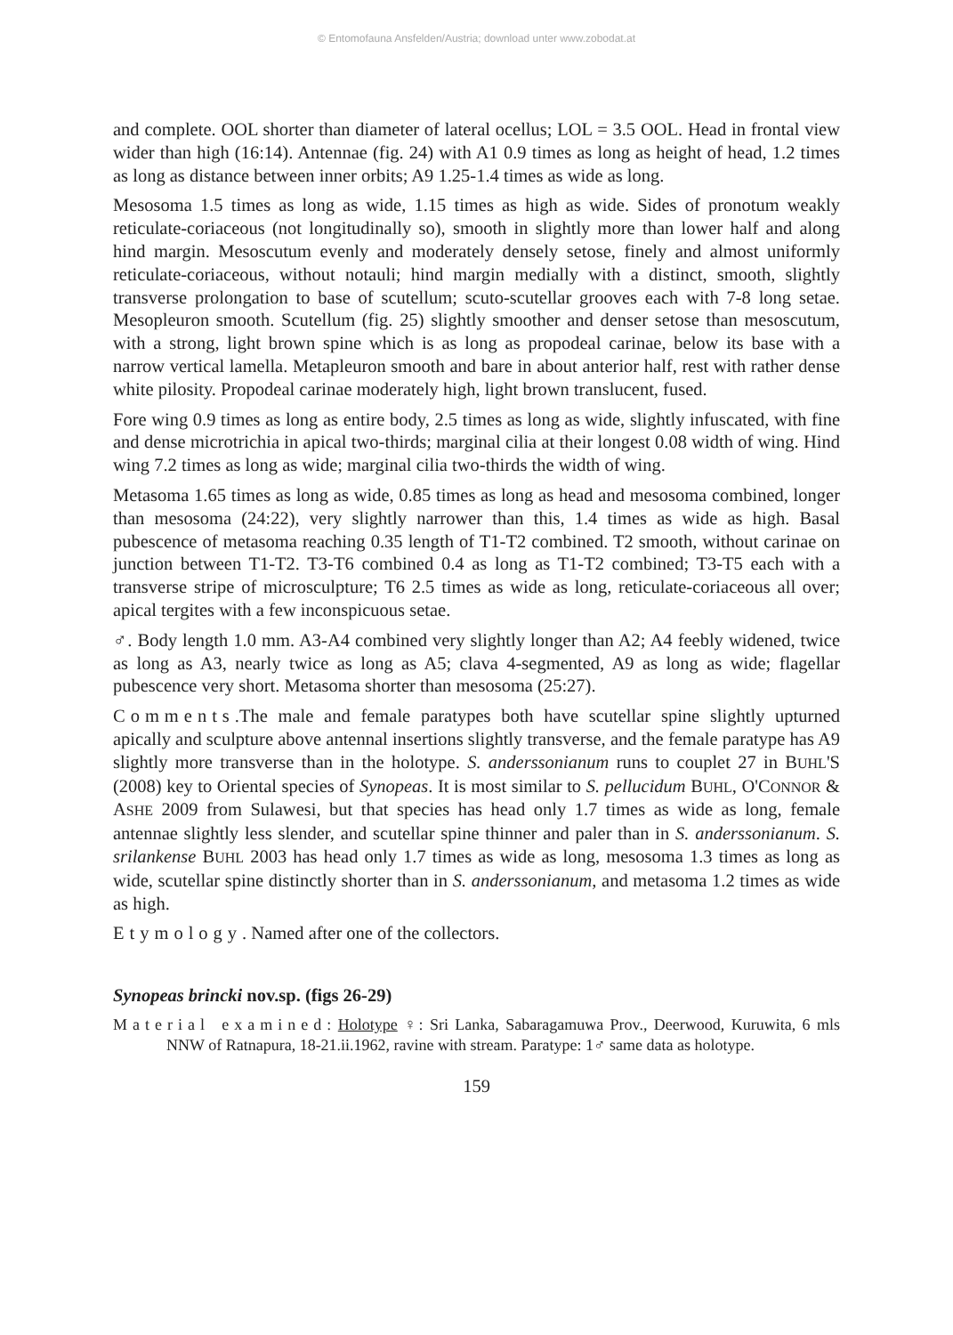© Entomofauna Ansfelden/Austria; download unter www.zobodat.at
and complete. OOL shorter than diameter of lateral ocellus; LOL = 3.5 OOL. Head in frontal view wider than high (16:14). Antennae (fig. 24) with A1 0.9 times as long as height of head, 1.2 times as long as distance between inner orbits; A9 1.25-1.4 times as wide as long.
Mesosoma 1.5 times as long as wide, 1.15 times as high as wide. Sides of pronotum weakly reticulate-coriaceous (not longitudinally so), smooth in slightly more than lower half and along hind margin. Mesoscutum evenly and moderately densely setose, finely and almost uniformly reticulate-coriaceous, without notauli; hind margin medially with a distinct, smooth, slightly transverse prolongation to base of scutellum; scuto-scutellar grooves each with 7-8 long setae. Mesopleuron smooth. Scutellum (fig. 25) slightly smoother and denser setose than mesoscutum, with a strong, light brown spine which is as long as propodeal carinae, below its base with a narrow vertical lamella. Metapleuron smooth and bare in about anterior half, rest with rather dense white pilosity. Propodeal carinae moderately high, light brown translucent, fused.
Fore wing 0.9 times as long as entire body, 2.5 times as long as wide, slightly infuscated, with fine and dense microtrichia in apical two-thirds; marginal cilia at their longest 0.08 width of wing. Hind wing 7.2 times as long as wide; marginal cilia two-thirds the width of wing.
Metasoma 1.65 times as long as wide, 0.85 times as long as head and mesosoma combined, longer than mesosoma (24:22), very slightly narrower than this, 1.4 times as wide as high. Basal pubescence of metasoma reaching 0.35 length of T1-T2 combined. T2 smooth, without carinae on junction between T1-T2. T3-T6 combined 0.4 as long as T1-T2 combined; T3-T5 each with a transverse stripe of microsculpture; T6 2.5 times as wide as long, reticulate-coriaceous all over; apical tergites with a few inconspicuous setae.
♂. Body length 1.0 mm. A3-A4 combined very slightly longer than A2; A4 feebly widened, twice as long as A3, nearly twice as long as A5; clava 4-segmented, A9 as long as wide; flagellar pubescence very short. Metasoma shorter than mesosoma (25:27).
Comments.The male and female paratypes both have scutellar spine slightly upturned apically and sculpture above antennal insertions slightly transverse, and the female paratype has A9 slightly more transverse than in the holotype. S. anderssonianum runs to couplet 27 in BUHL'S (2008) key to Oriental species of Synopeas. It is most similar to S. pellucidum BUHL, O'CONNOR & ASHE 2009 from Sulawesi, but that species has head only 1.7 times as wide as long, female antennae slightly less slender, and scutellar spine thinner and paler than in S. anderssonianum. S. srilankense BUHL 2003 has head only 1.7 times as wide as long, mesosoma 1.3 times as long as wide, scutellar spine distinctly shorter than in S. anderssonianum, and metasoma 1.2 times as wide as high.
Etymology. Named after one of the collectors.
Synopeas brincki nov.sp. (figs 26-29)
Material examined: Holotype ♀: Sri Lanka, Sabaragamuwa Prov., Deerwood, Kuruwita, 6 mls NNW of Ratnapura, 18-21.ii.1962, ravine with stream. Paratype: 1♂ same data as holotype.
159